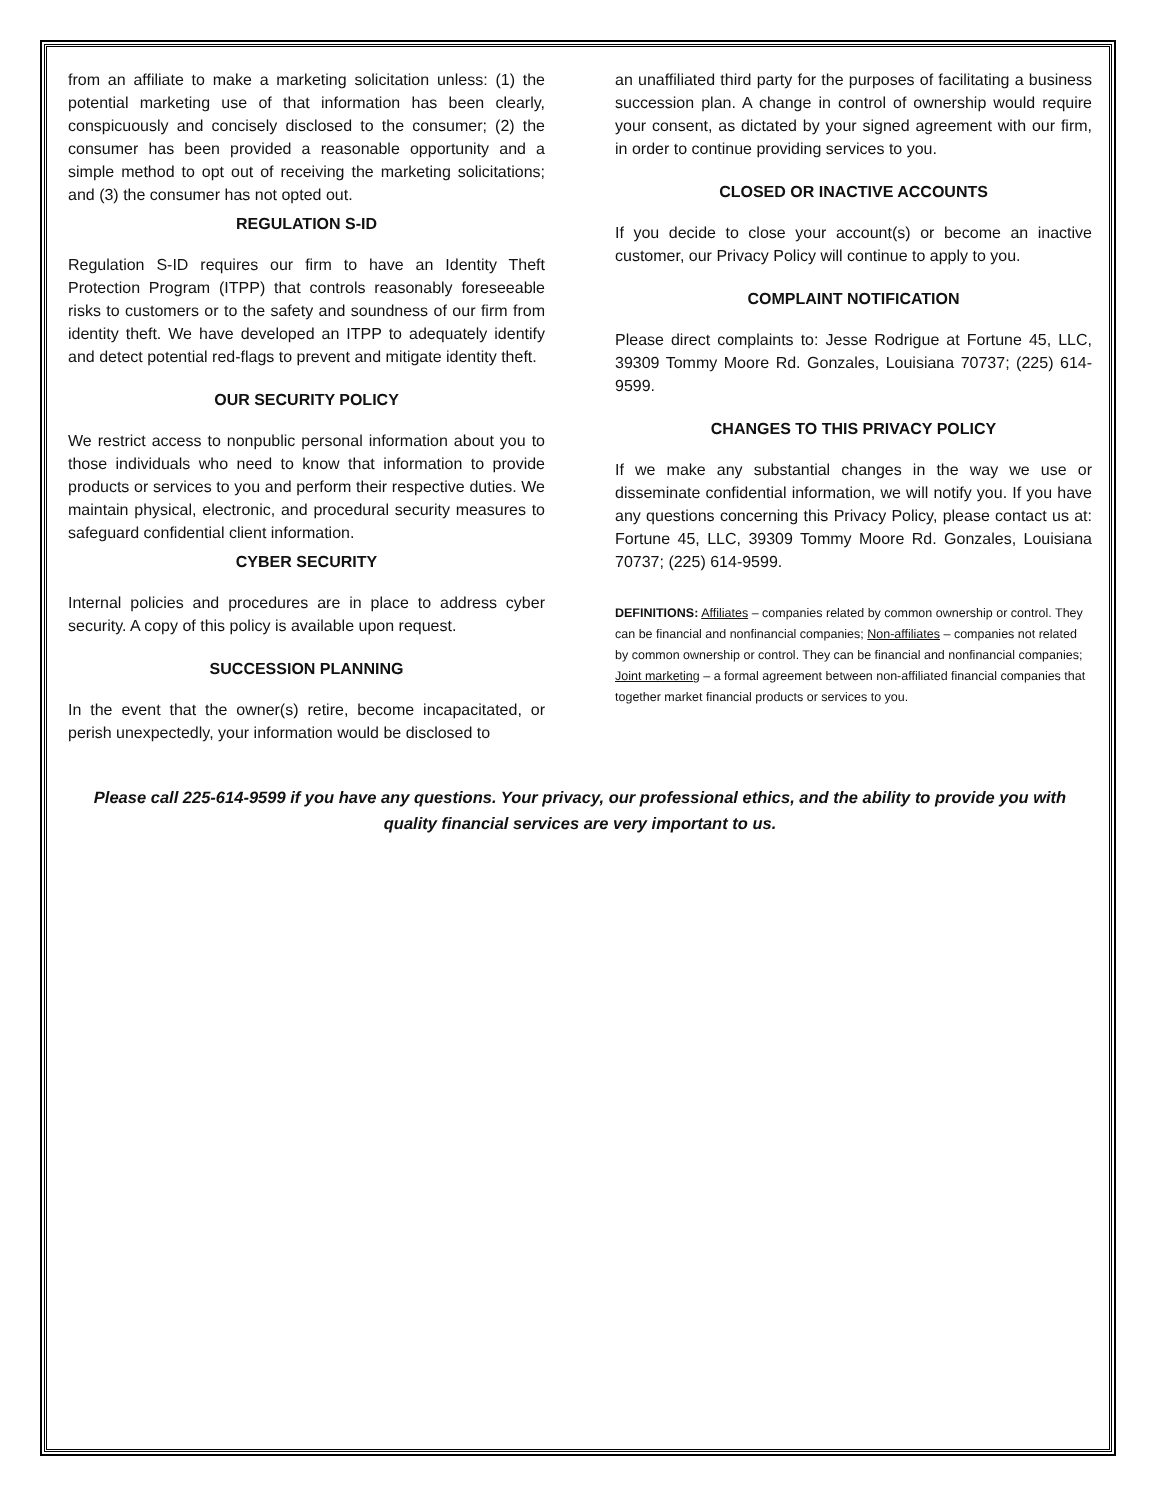from an affiliate to make a marketing solicitation unless: (1) the potential marketing use of that information has been clearly, conspicuously and concisely disclosed to the consumer; (2) the consumer has been provided a reasonable opportunity and a simple method to opt out of receiving the marketing solicitations; and (3) the consumer has not opted out.
REGULATION S-ID
Regulation S-ID requires our firm to have an Identity Theft Protection Program (ITPP) that controls reasonably foreseeable risks to customers or to the safety and soundness of our firm from identity theft. We have developed an ITPP to adequately identify and detect potential red-flags to prevent and mitigate identity theft.
OUR SECURITY POLICY
We restrict access to nonpublic personal information about you to those individuals who need to know that information to provide products or services to you and perform their respective duties. We maintain physical, electronic, and procedural security measures to safeguard confidential client information.
CYBER SECURITY
Internal policies and procedures are in place to address cyber security. A copy of this policy is available upon request.
SUCCESSION PLANNING
In the event that the owner(s) retire, become incapacitated, or perish unexpectedly, your information would be disclosed to
an unaffiliated third party for the purposes of facilitating a business succession plan. A change in control of ownership would require your consent, as dictated by your signed agreement with our firm, in order to continue providing services to you.
CLOSED OR INACTIVE ACCOUNTS
If you decide to close your account(s) or become an inactive customer, our Privacy Policy will continue to apply to you.
COMPLAINT NOTIFICATION
Please direct complaints to: Jesse Rodrigue at Fortune 45, LLC, 39309 Tommy Moore Rd. Gonzales, Louisiana 70737; (225) 614-9599.
CHANGES TO THIS PRIVACY POLICY
If we make any substantial changes in the way we use or disseminate confidential information, we will notify you. If you have any questions concerning this Privacy Policy, please contact us at: Fortune 45, LLC, 39309 Tommy Moore Rd. Gonzales, Louisiana 70737; (225) 614-9599.
DEFINITIONS: Affiliates – companies related by common ownership or control. They can be financial and nonfinancial companies; Non-affiliates – companies not related by common ownership or control. They can be financial and nonfinancial companies; Joint marketing – a formal agreement between non-affiliated financial companies that together market financial products or services to you.
Please call 225-614-9599 if you have any questions. Your privacy, our professional ethics, and the ability to provide you with quality financial services are very important to us.